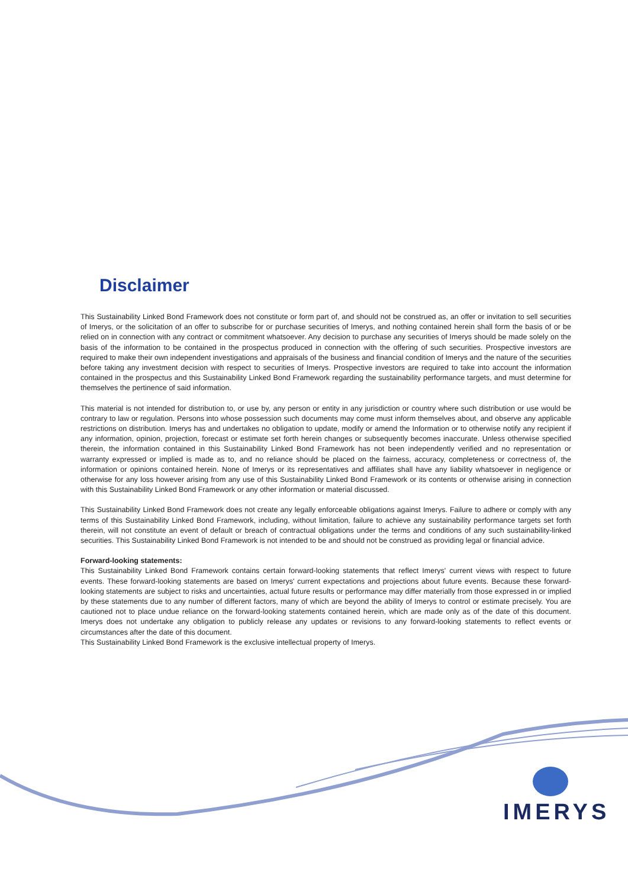Disclaimer
This Sustainability Linked Bond Framework does not constitute or form part of, and should not be construed as, an offer or invitation to sell securities of Imerys, or the solicitation of an offer to subscribe for or purchase securities of Imerys, and nothing contained herein shall form the basis of or be relied on in connection with any contract or commitment whatsoever. Any decision to purchase any securities of Imerys should be made solely on the basis of the information to be contained in the prospectus produced in connection with the offering of such securities. Prospective investors are required to make their own independent investigations and appraisals of the business and financial condition of Imerys and the nature of the securities before taking any investment decision with respect to securities of Imerys. Prospective investors are required to take into account the information contained in the prospectus and this Sustainability Linked Bond Framework regarding the sustainability performance targets, and must determine for themselves the pertinence of said information.
This material is not intended for distribution to, or use by, any person or entity in any jurisdiction or country where such distribution or use would be contrary to law or regulation. Persons into whose possession such documents may come must inform themselves about, and observe any applicable restrictions on distribution. Imerys has and undertakes no obligation to update, modify or amend the Information or to otherwise notify any recipient if any information, opinion, projection, forecast or estimate set forth herein changes or subsequently becomes inaccurate. Unless otherwise specified therein, the information contained in this Sustainability Linked Bond Framework has not been independently verified and no representation or warranty expressed or implied is made as to, and no reliance should be placed on the fairness, accuracy, completeness or correctness of, the information or opinions contained herein. None of Imerys or its representatives and affiliates shall have any liability whatsoever in negligence or otherwise for any loss however arising from any use of this Sustainability Linked Bond Framework or its contents or otherwise arising in connection with this Sustainability Linked Bond Framework or any other information or material discussed.
This Sustainability Linked Bond Framework does not create any legally enforceable obligations against Imerys. Failure to adhere or comply with any terms of this Sustainability Linked Bond Framework, including, without limitation, failure to achieve any sustainability performance targets set forth therein, will not constitute an event of default or breach of contractual obligations under the terms and conditions of any such sustainability-linked securities. This Sustainability Linked Bond Framework is not intended to be and should not be construed as providing legal or financial advice.
Forward-looking statements:
This Sustainability Linked Bond Framework contains certain forward-looking statements that reflect Imerys' current views with respect to future events. These forward-looking statements are based on Imerys' current expectations and projections about future events. Because these forward-looking statements are subject to risks and uncertainties, actual future results or performance may differ materially from those expressed in or implied by these statements due to any number of different factors, many of which are beyond the ability of Imerys to control or estimate precisely. You are cautioned not to place undue reliance on the forward-looking statements contained herein, which are made only as of the date of this document. Imerys does not undertake any obligation to publicly release any updates or revisions to any forward-looking statements to reflect events or circumstances after the date of this document.
This Sustainability Linked Bond Framework is the exclusive intellectual property of Imerys.
IMERYS